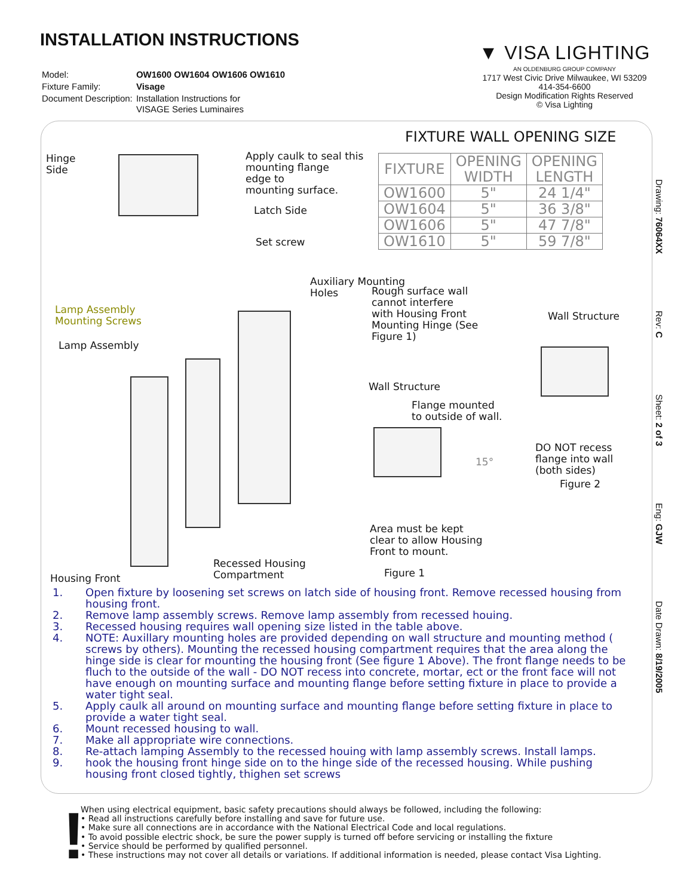INSTALLATION INSTRUCTIONS
| Model: | OW1600 OW1604 OW1606 OW1610 |
| Fixture Family: | Visage |
| Document Description: | Installation Instructions for VISAGE Series Luminaires |
▼ VISA LIGHTING
AN OLDENBURG GROUP COMPANY
1717 West Civic Drive Milwaukee, WI 53209
414-354-6600
Design Modification Rights Reserved
© Visa Lighting
FIXTURE WALL OPENING SIZE
| FIXTURE | OPENING WIDTH | OPENING LENGTH |
| --- | --- | --- |
| OW1600 | 5" | 24 1/4" |
| OW1604 | 5" | 36 3/8" |
| OW1606 | 5" | 47 7/8" |
| OW1610 | 5" | 59 7/8" |
Drawing: 76064XX Rev: C Sheet: 2 of 3 Eng: GJW Date Drawn: 8/19/2005
Hinge
Side
Apply caulk to seal this
mounting flange
edge to
mounting surface.
Latch Side
Set screw
Auxiliary Mounting
Holes
Rough surface wall
cannot interfere
with Housing Front
Mounting Hinge (See
Figure 1)
Wall Structure
Lamp Assembly
Mounting Screws
Lamp Assembly
Wall Structure
Flange mounted
to outside of wall.
15°
DO NOT recess
flange into wall
(both sides)
Figure 2
Area must be kept
clear to allow Housing
Front to mount.
Recessed Housing
Compartment
Figure 1
Housing Front
1. Open fixture by loosening set screws on latch side of housing front. Remove recessed housing from housing front.
2. Remove lamp assembly screws. Remove lamp assembly from recessed houing.
3. Recessed housing requires wall opening size listed in the table above.
4. NOTE: Auxillary mounting holes are provided depending on wall structure and mounting method ( screws by others). Mounting the recessed housing compartment requires that the area along the hinge side is clear for mounting the housing front (See figure 1 Above). The front flange needs to be fluch to the outside of the wall - DO NOT recess into concrete, mortar, ect or the front face will not have enough on mounting surface and mounting flange before setting fixture in place to provide a water tight seal.
5. Apply caulk all around on mounting surface and mounting flange before setting fixture in place to provide a water tight seal.
6. Mount recessed housing to wall.
7. Make all appropriate wire connections.
8. Re-attach lamping Assembly to the recessed houing with lamp assembly screws. Install lamps.
9. hook the housing front hinge side on to the hinge side of the recessed housing. While pushing housing front closed tightly, thighen set screws
!
When using electrical equipment, basic safety precautions should always be followed, including the following:
• Read all instructions carefully before installing and save for future use.
• Make sure all connections are in accordance with the National Electrical Code and local regulations.
• To avoid possible electric shock, be sure the power supply is turned off before servicing or installing the fixture
• Service should be performed by qualified personnel.
• These instructions may not cover all details or variations. If additional information is needed, please contact Visa Lighting.